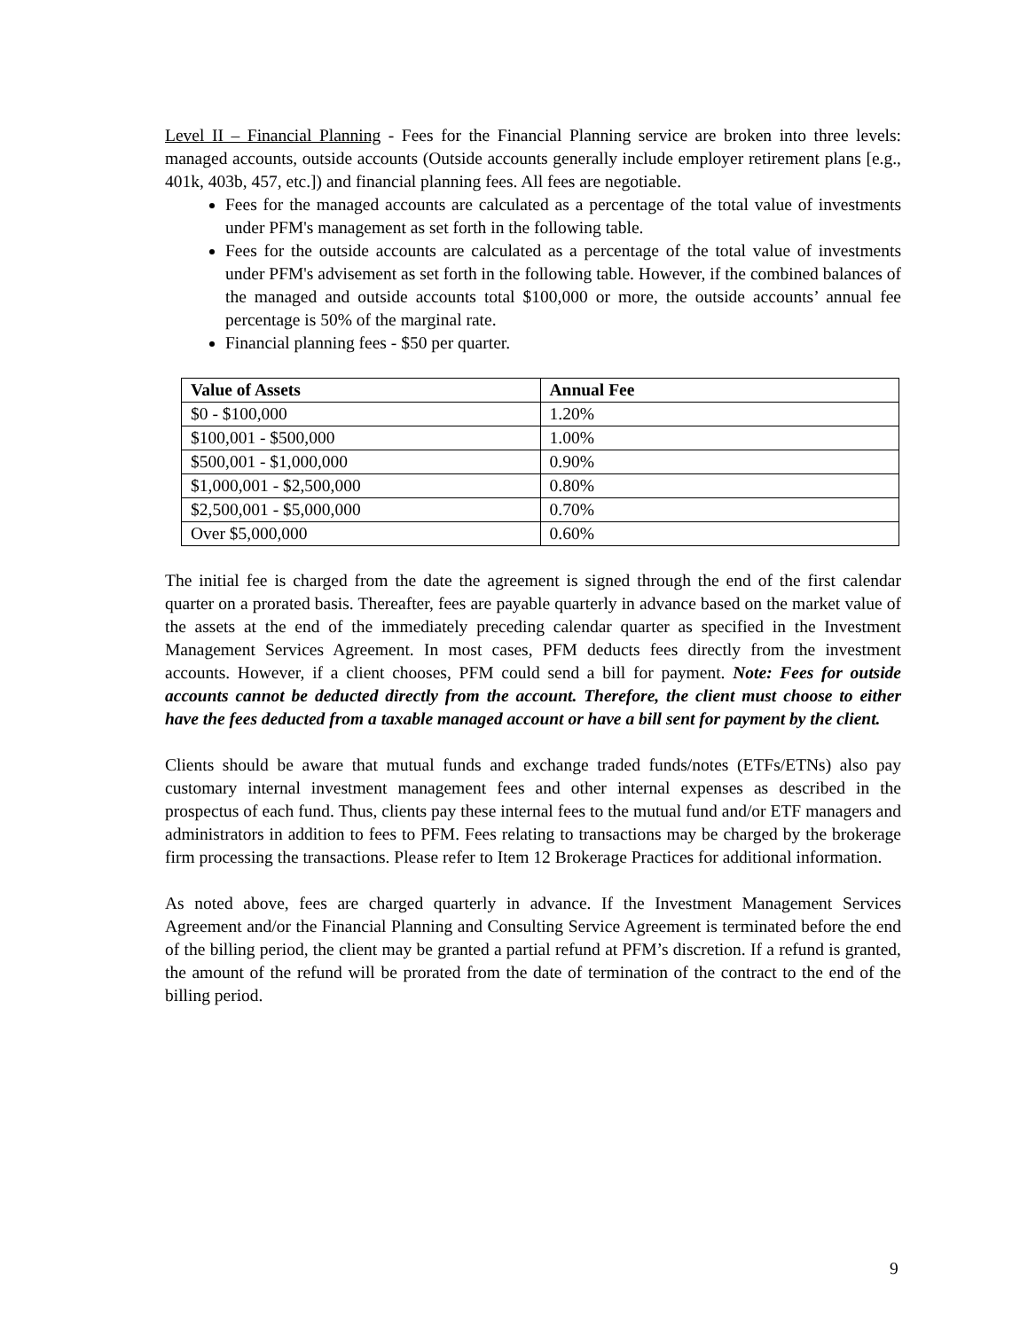Level II – Financial Planning - Fees for the Financial Planning service are broken into three levels: managed accounts, outside accounts (Outside accounts generally include employer retirement plans [e.g., 401k, 403b, 457, etc.]) and financial planning fees. All fees are negotiable.
Fees for the managed accounts are calculated as a percentage of the total value of investments under PFM's management as set forth in the following table.
Fees for the outside accounts are calculated as a percentage of the total value of investments under PFM's advisement as set forth in the following table. However, if the combined balances of the managed and outside accounts total $100,000 or more, the outside accounts’ annual fee percentage is 50% of the marginal rate.
Financial planning fees - $50 per quarter.
| Value of Assets | Annual Fee |
| --- | --- |
| $0 - $100,000 | 1.20% |
| $100,001 - $500,000 | 1.00% |
| $500,001 - $1,000,000 | 0.90% |
| $1,000,001 - $2,500,000 | 0.80% |
| $2,500,001 - $5,000,000 | 0.70% |
| Over $5,000,000 | 0.60% |
The initial fee is charged from the date the agreement is signed through the end of the first calendar quarter on a prorated basis. Thereafter, fees are payable quarterly in advance based on the market value of the assets at the end of the immediately preceding calendar quarter as specified in the Investment Management Services Agreement. In most cases, PFM deducts fees directly from the investment accounts. However, if a client chooses, PFM could send a bill for payment. Note: Fees for outside accounts cannot be deducted directly from the account. Therefore, the client must choose to either have the fees deducted from a taxable managed account or have a bill sent for payment by the client.
Clients should be aware that mutual funds and exchange traded funds/notes (ETFs/ETNs) also pay customary internal investment management fees and other internal expenses as described in the prospectus of each fund. Thus, clients pay these internal fees to the mutual fund and/or ETF managers and administrators in addition to fees to PFM. Fees relating to transactions may be charged by the brokerage firm processing the transactions. Please refer to Item 12 Brokerage Practices for additional information.
As noted above, fees are charged quarterly in advance. If the Investment Management Services Agreement and/or the Financial Planning and Consulting Service Agreement is terminated before the end of the billing period, the client may be granted a partial refund at PFM’s discretion. If a refund is granted, the amount of the refund will be prorated from the date of termination of the contract to the end of the billing period.
9